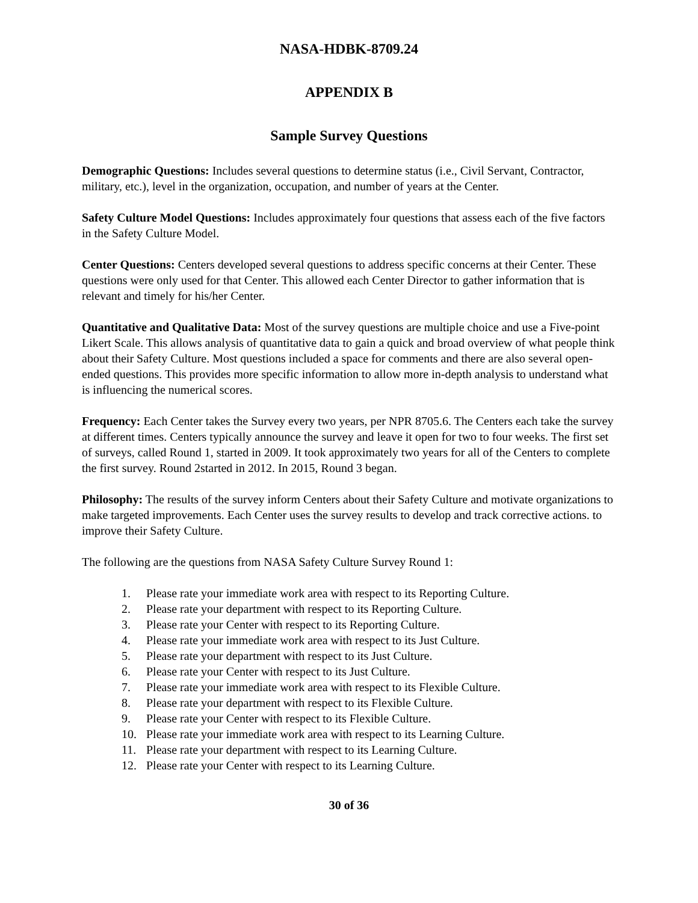NASA-HDBK-8709.24
APPENDIX B
Sample Survey Questions
Demographic Questions: Includes several questions to determine status (i.e., Civil Servant, Contractor, military, etc.), level in the organization, occupation, and number of years at the Center.
Safety Culture Model Questions: Includes approximately four questions that assess each of the five factors in the Safety Culture Model.
Center Questions: Centers developed several questions to address specific concerns at their Center. These questions were only used for that Center. This allowed each Center Director to gather information that is relevant and timely for his/her Center.
Quantitative and Qualitative Data: Most of the survey questions are multiple choice and use a Five-point Likert Scale. This allows analysis of quantitative data to gain a quick and broad overview of what people think about their Safety Culture. Most questions included a space for comments and there are also several open-ended questions. This provides more specific information to allow more in-depth analysis to understand what is influencing the numerical scores.
Frequency: Each Center takes the Survey every two years, per NPR 8705.6. The Centers each take the survey at different times. Centers typically announce the survey and leave it open for two to four weeks. The first set of surveys, called Round 1, started in 2009. It took approximately two years for all of the Centers to complete the first survey. Round 2started in 2012. In 2015, Round 3 began.
Philosophy: The results of the survey inform Centers about their Safety Culture and motivate organizations to make targeted improvements. Each Center uses the survey results to develop and track corrective actions. to improve their Safety Culture.
The following are the questions from NASA Safety Culture Survey Round 1:
1. Please rate your immediate work area with respect to its Reporting Culture.
2. Please rate your department with respect to its Reporting Culture.
3. Please rate your Center with respect to its Reporting Culture.
4. Please rate your immediate work area with respect to its Just Culture.
5. Please rate your department with respect to its Just Culture.
6. Please rate your Center with respect to its Just Culture.
7. Please rate your immediate work area with respect to its Flexible Culture.
8. Please rate your department with respect to its Flexible Culture.
9. Please rate your Center with respect to its Flexible Culture.
10. Please rate your immediate work area with respect to its Learning Culture.
11. Please rate your department with respect to its Learning Culture.
12. Please rate your Center with respect to its Learning Culture.
30 of 36